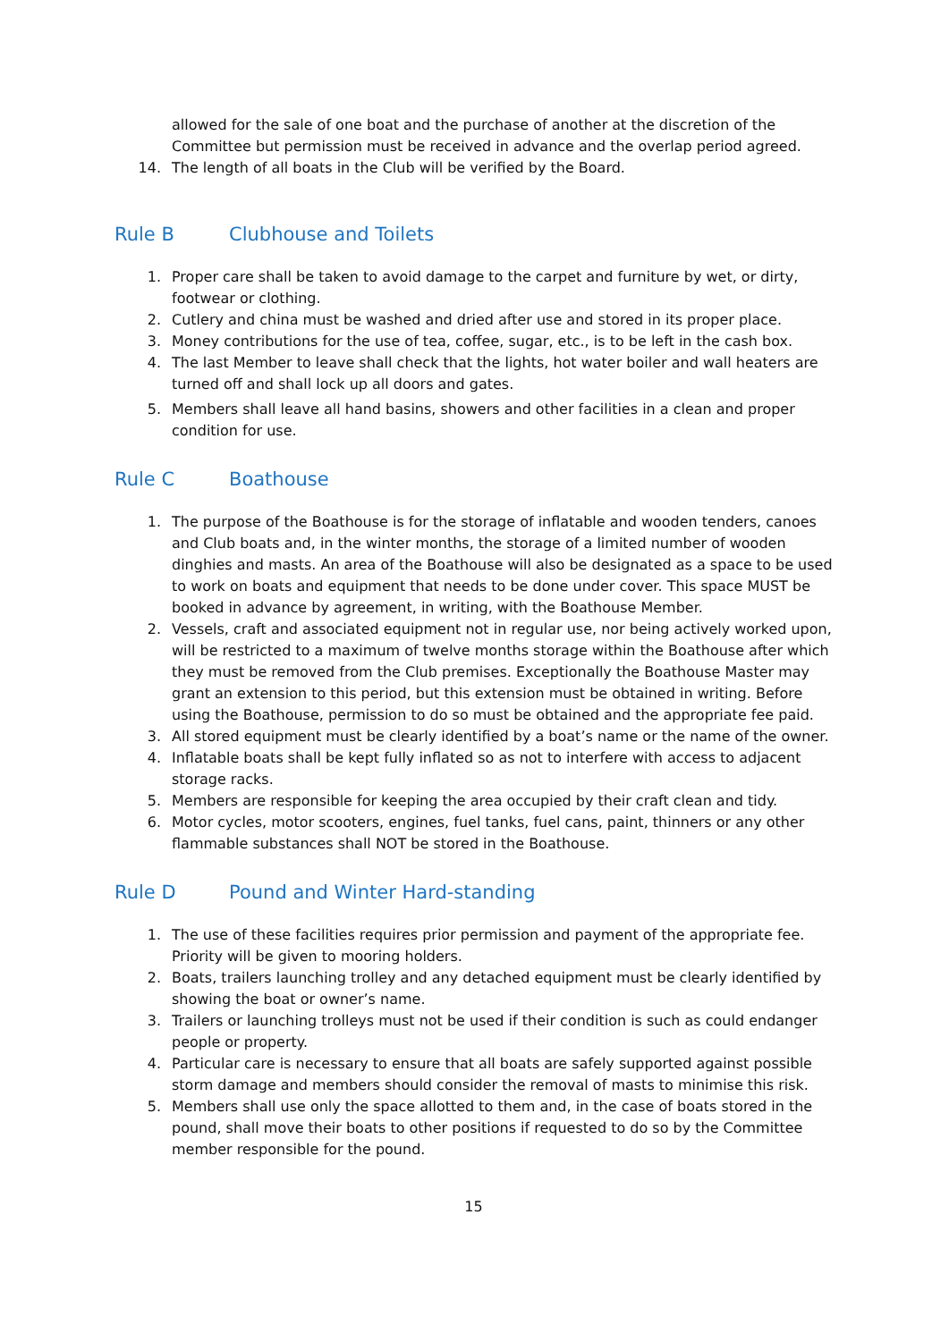allowed for the sale of one boat and the purchase of another at the discretion of the Committee but permission must be received in advance and the overlap period agreed.
14. The length of all boats in the Club will be verified by the Board.
Rule B Clubhouse and Toilets
1. Proper care shall be taken to avoid damage to the carpet and furniture by wet, or dirty, footwear or clothing.
2. Cutlery and china must be washed and dried after use and stored in its proper place.
3. Money contributions for the use of tea, coffee, sugar, etc., is to be left in the cash box.
4. The last Member to leave shall check that the lights, hot water boiler and wall heaters are turned off and shall lock up all doors and gates.
5. Members shall leave all hand basins, showers and other facilities in a clean and proper condition for use.
Rule C Boathouse
1. The purpose of the Boathouse is for the storage of inflatable and wooden tenders, canoes and Club boats and, in the winter months, the storage of a limited number of wooden dinghies and masts. An area of the Boathouse will also be designated as a space to be used to work on boats and equipment that needs to be done under cover. This space MUST be booked in advance by agreement, in writing, with the Boathouse Member.
2. Vessels, craft and associated equipment not in regular use, nor being actively worked upon, will be restricted to a maximum of twelve months storage within the Boathouse after which they must be removed from the Club premises. Exceptionally the Boathouse Master may grant an extension to this period, but this extension must be obtained in writing. Before using the Boathouse, permission to do so must be obtained and the appropriate fee paid.
3. All stored equipment must be clearly identified by a boat’s name or the name of the owner.
4. Inflatable boats shall be kept fully inflated so as not to interfere with access to adjacent storage racks.
5. Members are responsible for keeping the area occupied by their craft clean and tidy.
6. Motor cycles, motor scooters, engines, fuel tanks, fuel cans, paint, thinners or any other flammable substances shall NOT be stored in the Boathouse.
Rule D Pound and Winter Hard-standing
1. The use of these facilities requires prior permission and payment of the appropriate fee. Priority will be given to mooring holders.
2. Boats, trailers launching trolley and any detached equipment must be clearly identified by showing the boat or owner’s name.
3. Trailers or launching trolleys must not be used if their condition is such as could endanger people or property.
4. Particular care is necessary to ensure that all boats are safely supported against possible storm damage and members should consider the removal of masts to minimise this risk.
5. Members shall use only the space allotted to them and, in the case of boats stored in the pound, shall move their boats to other positions if requested to do so by the Committee member responsible for the pound.
15